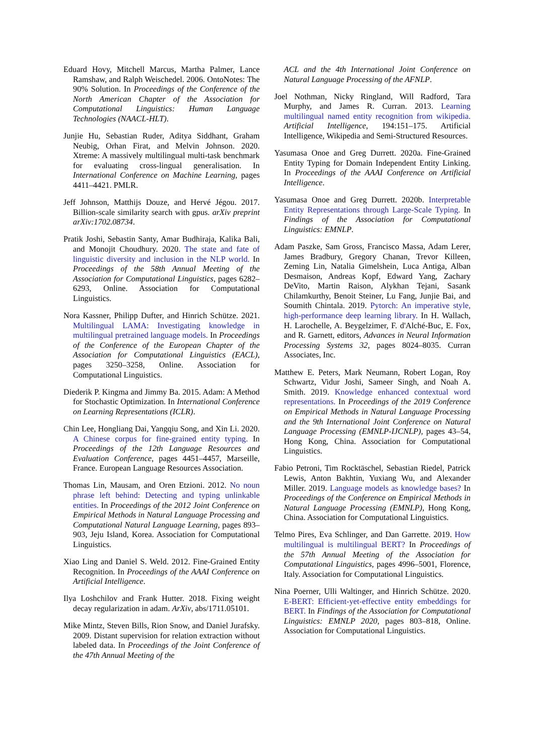Eduard Hovy, Mitchell Marcus, Martha Palmer, Lance Ramshaw, and Ralph Weischedel. 2006. OntoNotes: The 90% Solution. In Proceedings of the Conference of the North American Chapter of the Association for Computational Linguistics: Human Language Technologies (NAACL-HLT).
Junjie Hu, Sebastian Ruder, Aditya Siddhant, Graham Neubig, Orhan Firat, and Melvin Johnson. 2020. Xtreme: A massively multilingual multi-task benchmark for evaluating cross-lingual generalisation. In International Conference on Machine Learning, pages 4411–4421. PMLR.
Jeff Johnson, Matthijs Douze, and Hervé Jégou. 2017. Billion-scale similarity search with gpus. arXiv preprint arXiv:1702.08734.
Pratik Joshi, Sebastin Santy, Amar Budhiraja, Kalika Bali, and Monojit Choudhury. 2020. The state and fate of linguistic diversity and inclusion in the NLP world. In Proceedings of the 58th Annual Meeting of the Association for Computational Linguistics, pages 6282–6293, Online. Association for Computational Linguistics.
Nora Kassner, Philipp Dufter, and Hinrich Schütze. 2021. Multilingual LAMA: Investigating knowledge in multilingual pretrained language models. In Proceedings of the Conference of the European Chapter of the Association for Computational Linguistics (EACL), pages 3250–3258, Online. Association for Computational Linguistics.
Diederik P. Kingma and Jimmy Ba. 2015. Adam: A Method for Stochastic Optimization. In International Conference on Learning Representations (ICLR).
Chin Lee, Hongliang Dai, Yangqiu Song, and Xin Li. 2020. A Chinese corpus for fine-grained entity typing. In Proceedings of the 12th Language Resources and Evaluation Conference, pages 4451–4457, Marseille, France. European Language Resources Association.
Thomas Lin, Mausam, and Oren Etzioni. 2012. No noun phrase left behind: Detecting and typing unlinkable entities. In Proceedings of the 2012 Joint Conference on Empirical Methods in Natural Language Processing and Computational Natural Language Learning, pages 893–903, Jeju Island, Korea. Association for Computational Linguistics.
Xiao Ling and Daniel S. Weld. 2012. Fine-Grained Entity Recognition. In Proceedings of the AAAI Conference on Artificial Intelligence.
Ilya Loshchilov and Frank Hutter. 2018. Fixing weight decay regularization in adam. ArXiv, abs/1711.05101.
Mike Mintz, Steven Bills, Rion Snow, and Daniel Jurafsky. 2009. Distant supervision for relation extraction without labeled data. In Proceedings of the Joint Conference of the 47th Annual Meeting of the
ACL and the 4th International Joint Conference on Natural Language Processing of the AFNLP.
Joel Nothman, Nicky Ringland, Will Radford, Tara Murphy, and James R. Curran. 2013. Learning multilingual named entity recognition from wikipedia. Artificial Intelligence, 194:151–175. Artificial Intelligence, Wikipedia and Semi-Structured Resources.
Yasumasa Onoe and Greg Durrett. 2020a. Fine-Grained Entity Typing for Domain Independent Entity Linking. In Proceedings of the AAAI Conference on Artificial Intelligence.
Yasumasa Onoe and Greg Durrett. 2020b. Interpretable Entity Representations through Large-Scale Typing. In Findings of the Association for Computational Linguistics: EMNLP.
Adam Paszke, Sam Gross, Francisco Massa, Adam Lerer, James Bradbury, Gregory Chanan, Trevor Killeen, Zeming Lin, Natalia Gimelshein, Luca Antiga, Alban Desmaison, Andreas Kopf, Edward Yang, Zachary DeVito, Martin Raison, Alykhan Tejani, Sasank Chilamkurthy, Benoit Steiner, Lu Fang, Junjie Bai, and Soumith Chintala. 2019. Pytorch: An imperative style, high-performance deep learning library. In H. Wallach, H. Larochelle, A. Beygelzimer, F. d'Alché-Buc, E. Fox, and R. Garnett, editors, Advances in Neural Information Processing Systems 32, pages 8024–8035. Curran Associates, Inc.
Matthew E. Peters, Mark Neumann, Robert Logan, Roy Schwartz, Vidur Joshi, Sameer Singh, and Noah A. Smith. 2019. Knowledge enhanced contextual word representations. In Proceedings of the 2019 Conference on Empirical Methods in Natural Language Processing and the 9th International Joint Conference on Natural Language Processing (EMNLP-IJCNLP), pages 43–54, Hong Kong, China. Association for Computational Linguistics.
Fabio Petroni, Tim Rocktäschel, Sebastian Riedel, Patrick Lewis, Anton Bakhtin, Yuxiang Wu, and Alexander Miller. 2019. Language models as knowledge bases? In Proceedings of the Conference on Empirical Methods in Natural Language Processing (EMNLP), Hong Kong, China. Association for Computational Linguistics.
Telmo Pires, Eva Schlinger, and Dan Garrette. 2019. How multilingual is multilingual BERT? In Proceedings of the 57th Annual Meeting of the Association for Computational Linguistics, pages 4996–5001, Florence, Italy. Association for Computational Linguistics.
Nina Poerner, Ulli Waltinger, and Hinrich Schütze. 2020. E-BERT: Efficient-yet-effective entity embeddings for BERT. In Findings of the Association for Computational Linguistics: EMNLP 2020, pages 803–818, Online. Association for Computational Linguistics.